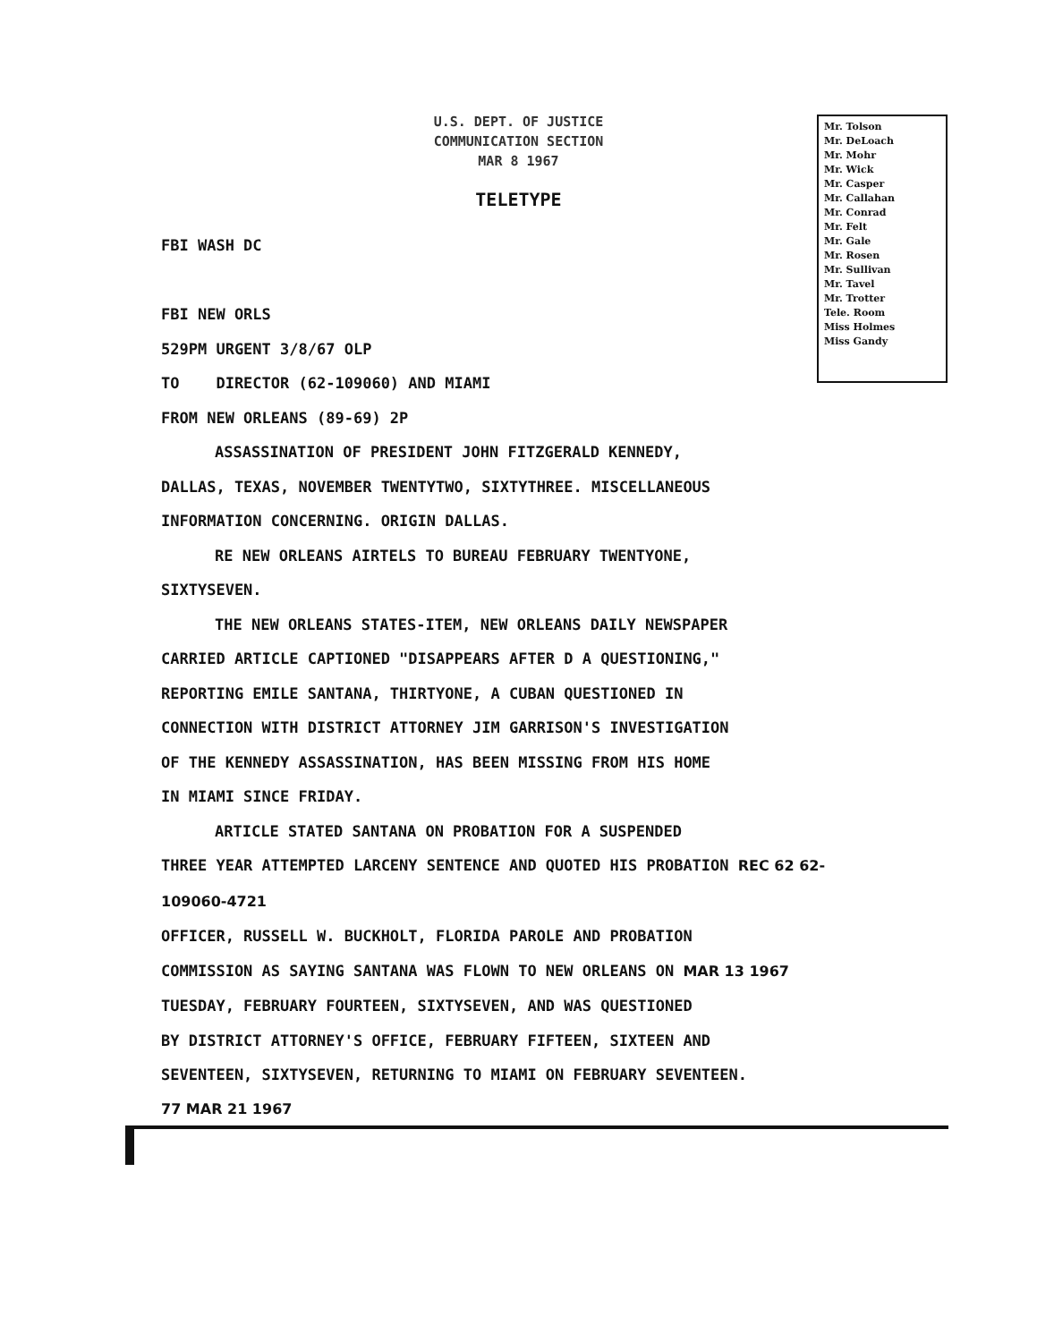U.S. DEPT. OF JUSTICE
COMMUNICATION SECTION
MAR 8 1967
TELETYPE
Mr. Tolson
Mr. DeLoach
Mr. Mohr
Mr. Wick
Mr. Casper
Mr. Callahan
Mr. Conrad
Mr. Felt
Mr. Gale
Mr. Rosen
Mr. Sullivan
Mr. Tavel
Mr. Trotter
Tele. Room
Miss Holmes
Miss Gandy
FBI WASH DC
FBI NEW ORLS
529PM URGENT 3/8/67 OLP
TO DIRECTOR (62-109060) AND MIAMI
FROM NEW ORLEANS (89-69) 2P
ASSASSINATION OF PRESIDENT JOHN FITZGERALD KENNEDY,
DALLAS, TEXAS, NOVEMBER TWENTYTWO, SIXTYTHREE. MISCELLANEOUS
INFORMATION CONCERNING. ORIGIN DALLAS.
RE NEW ORLEANS AIRTELS TO BUREAU FEBRUARY TWENTYONE,
SIXTYSEVEN.
THE NEW ORLEANS STATES-ITEM, NEW ORLEANS DAILY NEWSPAPER
CARRIED ARTICLE CAPTIONED "DISAPPEARS AFTER D A QUESTIONING,"
REPORTING EMILE SANTANA, THIRTYONE, A CUBAN QUESTIONED IN
CONNECTION WITH DISTRICT ATTORNEY JIM GARRISON'S INVESTIGATION
OF THE KENNEDY ASSASSINATION, HAS BEEN MISSING FROM HIS HOME
IN MIAMI SINCE FRIDAY.
ARTICLE STATED SANTANA ON PROBATION FOR A SUSPENDED
THREE YEAR ATTEMPTED LARCENY SENTENCE AND QUOTED HIS PROBATION REC 62 62-109060-4721
OFFICER, RUSSELL W. BUCKHOLT, FLORIDA PAROLE AND PROBATION
COMMISSION AS SAYING SANTANA WAS FLOWN TO NEW ORLEANS ON MAR 13 1967
TUESDAY, FEBRUARY FOURTEEN, SIXTYSEVEN, AND WAS QUESTIONED
BY DISTRICT ATTORNEY'S OFFICE, FEBRUARY FIFTEEN, SIXTEEN AND
SEVENTEEN, SIXTYSEVEN, RETURNING TO MIAMI ON FEBRUARY SEVENTEEN.
77 MAR 21 1967